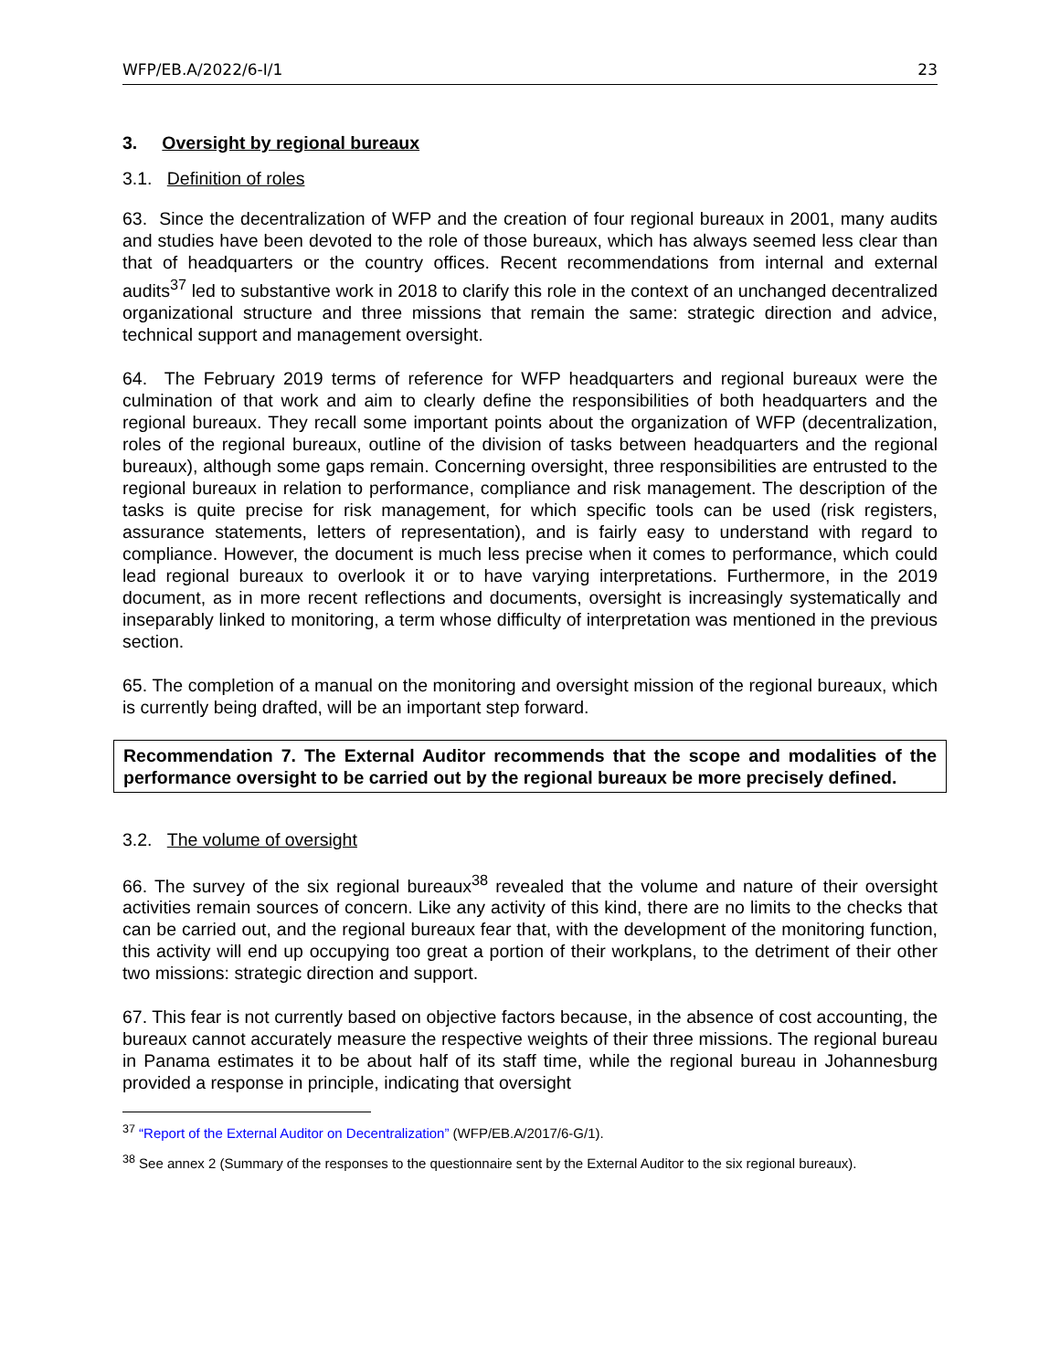WFP/EB.A/2022/6-I/1 23
3. Oversight by regional bureaux
3.1. Definition of roles
63. Since the decentralization of WFP and the creation of four regional bureaux in 2001, many audits and studies have been devoted to the role of those bureaux, which has always seemed less clear than that of headquarters or the country offices. Recent recommendations from internal and external audits<sup>37</sup> led to substantive work in 2018 to clarify this role in the context of an unchanged decentralized organizational structure and three missions that remain the same: strategic direction and advice, technical support and management oversight.
64. The February 2019 terms of reference for WFP headquarters and regional bureaux were the culmination of that work and aim to clearly define the responsibilities of both headquarters and the regional bureaux. They recall some important points about the organization of WFP (decentralization, roles of the regional bureaux, outline of the division of tasks between headquarters and the regional bureaux), although some gaps remain. Concerning oversight, three responsibilities are entrusted to the regional bureaux in relation to performance, compliance and risk management. The description of the tasks is quite precise for risk management, for which specific tools can be used (risk registers, assurance statements, letters of representation), and is fairly easy to understand with regard to compliance. However, the document is much less precise when it comes to performance, which could lead regional bureaux to overlook it or to have varying interpretations. Furthermore, in the 2019 document, as in more recent reflections and documents, oversight is increasingly systematically and inseparably linked to monitoring, a term whose difficulty of interpretation was mentioned in the previous section.
65. The completion of a manual on the monitoring and oversight mission of the regional bureaux, which is currently being drafted, will be an important step forward.
Recommendation 7. The External Auditor recommends that the scope and modalities of the performance oversight to be carried out by the regional bureaux be more precisely defined.
3.2. The volume of oversight
66. The survey of the six regional bureaux<sup>38</sup> revealed that the volume and nature of their oversight activities remain sources of concern. Like any activity of this kind, there are no limits to the checks that can be carried out, and the regional bureaux fear that, with the development of the monitoring function, this activity will end up occupying too great a portion of their workplans, to the detriment of their other two missions: strategic direction and support.
67. This fear is not currently based on objective factors because, in the absence of cost accounting, the bureaux cannot accurately measure the respective weights of their three missions. The regional bureau in Panama estimates it to be about half of its staff time, while the regional bureau in Johannesburg provided a response in principle, indicating that oversight
<sup>37</sup> “Report of the External Auditor on Decentralization” (WFP/EB.A/2017/6-G/1).
<sup>38</sup> See annex 2 (Summary of the responses to the questionnaire sent by the External Auditor to the six regional bureaux).